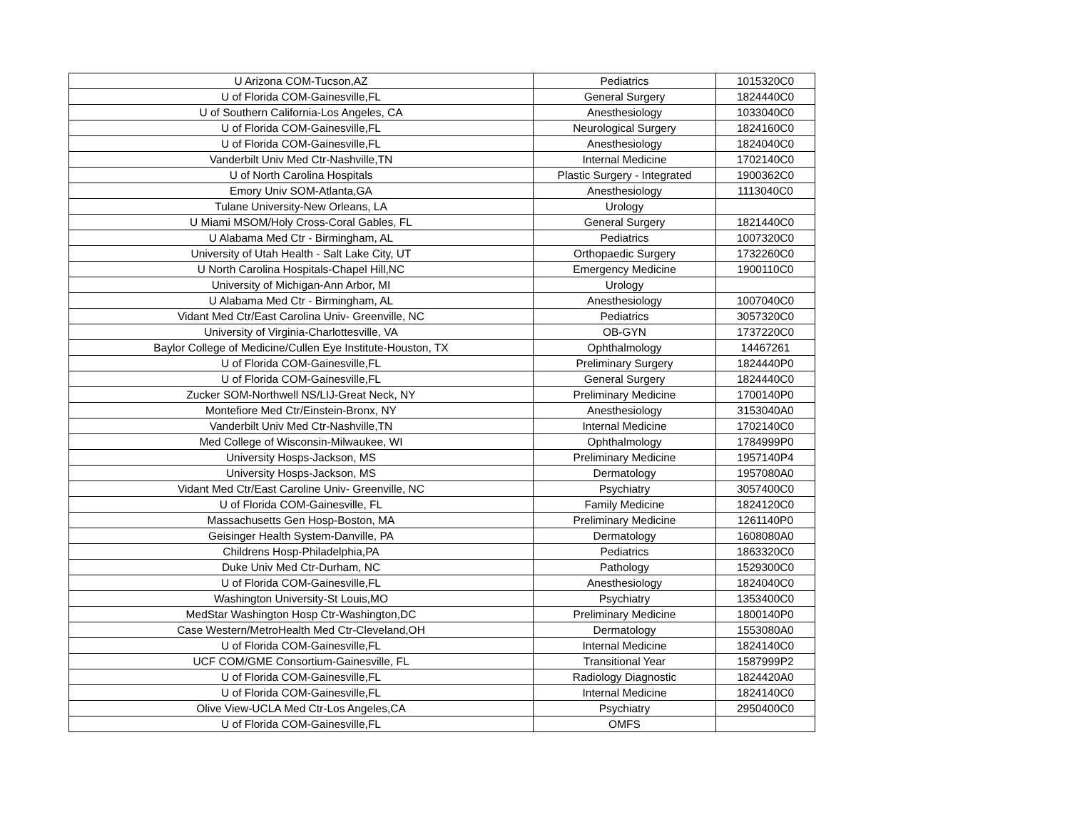| U Arizona COM-Tucson,AZ | Pediatrics | 1015320C0 |
| U of Florida COM-Gainesville,FL | General Surgery | 1824440C0 |
| U of Southern California-Los Angeles, CA | Anesthesiology | 1033040C0 |
| U of Florida COM-Gainesville,FL | Neurological Surgery | 1824160C0 |
| U of Florida COM-Gainesville,FL | Anesthesiology | 1824040C0 |
| Vanderbilt Univ Med Ctr-Nashville,TN | Internal Medicine | 1702140C0 |
| U of North Carolina Hospitals | Plastic Surgery - Integrated | 1900362C0 |
| Emory Univ SOM-Atlanta,GA | Anesthesiology | 1113040C0 |
| Tulane University-New Orleans, LA | Urology | |
| U Miami MSOM/Holy Cross-Coral Gables, FL | General Surgery | 1821440C0 |
| U Alabama Med Ctr - Birmingham, AL | Pediatrics | 1007320C0 |
| University of Utah Health - Salt Lake City, UT | Orthopaedic Surgery | 1732260C0 |
| U North Carolina Hospitals-Chapel Hill,NC | Emergency Medicine | 1900110C0 |
| University of Michigan-Ann Arbor, MI | Urology | |
| U Alabama Med Ctr - Birmingham, AL | Anesthesiology | 1007040C0 |
| Vidant Med Ctr/East Carolina Univ- Greenville, NC | Pediatrics | 3057320C0 |
| University of Virginia-Charlottesville, VA | OB-GYN | 1737220C0 |
| Baylor College of Medicine/Cullen Eye Institute-Houston, TX | Ophthalmology | 14467261 |
| U of Florida COM-Gainesville,FL | Preliminary Surgery | 1824440P0 |
| U of Florida COM-Gainesville,FL | General Surgery | 1824440C0 |
| Zucker SOM-Northwell NS/LIJ-Great Neck, NY | Preliminary Medicine | 1700140P0 |
| Montefiore Med Ctr/Einstein-Bronx, NY | Anesthesiology | 3153040A0 |
| Vanderbilt Univ Med Ctr-Nashville,TN | Internal Medicine | 1702140C0 |
| Med College of Wisconsin-Milwaukee, WI | Ophthalmology | 1784999P0 |
| University Hosps-Jackson, MS | Preliminary Medicine | 1957140P4 |
| University Hosps-Jackson, MS | Dermatology | 1957080A0 |
| Vidant Med Ctr/East Caroline Univ- Greenville, NC | Psychiatry | 3057400C0 |
| U of Florida COM-Gainesville, FL | Family Medicine | 1824120C0 |
| Massachusetts Gen Hosp-Boston, MA | Preliminary Medicine | 1261140P0 |
| Geisinger Health System-Danville, PA | Dermatology | 1608080A0 |
| Childrens Hosp-Philadelphia,PA | Pediatrics | 1863320C0 |
| Duke Univ Med Ctr-Durham, NC | Pathology | 1529300C0 |
| U of Florida COM-Gainesville,FL | Anesthesiology | 1824040C0 |
| Washington University-St Louis,MO | Psychiatry | 1353400C0 |
| MedStar Washington Hosp Ctr-Washington,DC | Preliminary Medicine | 1800140P0 |
| Case Western/MetroHealth Med Ctr-Cleveland,OH | Dermatology | 1553080A0 |
| U of Florida COM-Gainesville,FL | Internal Medicine | 1824140C0 |
| UCF COM/GME Consortium-Gainesville, FL | Transitional Year | 1587999P2 |
| U of Florida COM-Gainesville,FL | Radiology Diagnostic | 1824420A0 |
| U of Florida COM-Gainesville,FL | Internal Medicine | 1824140C0 |
| Olive View-UCLA Med Ctr-Los Angeles,CA | Psychiatry | 2950400C0 |
| U of Florida COM-Gainesville,FL | OMFS | |